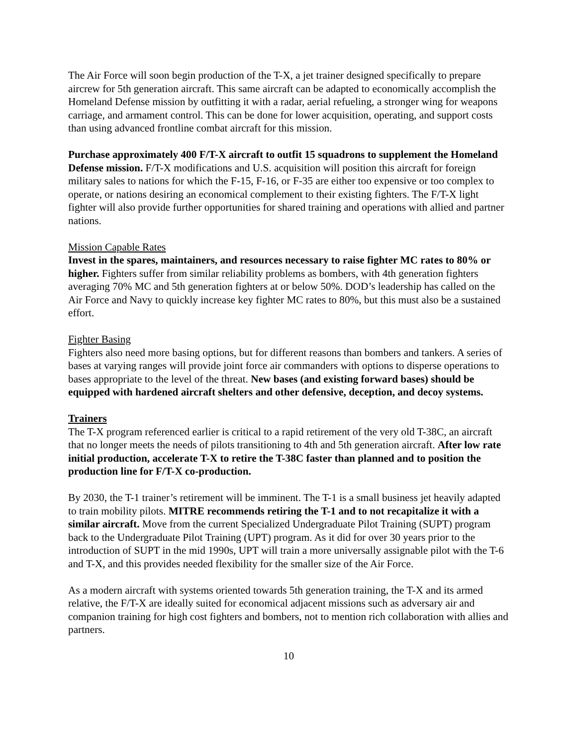The Air Force will soon begin production of the T-X, a jet trainer designed specifically to prepare aircrew for 5th generation aircraft. This same aircraft can be adapted to economically accomplish the Homeland Defense mission by outfitting it with a radar, aerial refueling, a stronger wing for weapons carriage, and armament control. This can be done for lower acquisition, operating, and support costs than using advanced frontline combat aircraft for this mission.
Purchase approximately 400 F/T-X aircraft to outfit 15 squadrons to supplement the Homeland Defense mission. F/T-X modifications and U.S. acquisition will position this aircraft for foreign military sales to nations for which the F-15, F-16, or F-35 are either too expensive or too complex to operate, or nations desiring an economical complement to their existing fighters. The F/T-X light fighter will also provide further opportunities for shared training and operations with allied and partner nations.
Mission Capable Rates
Invest in the spares, maintainers, and resources necessary to raise fighter MC rates to 80% or higher. Fighters suffer from similar reliability problems as bombers, with 4th generation fighters averaging 70% MC and 5th generation fighters at or below 50%. DOD’s leadership has called on the Air Force and Navy to quickly increase key fighter MC rates to 80%, but this must also be a sustained effort.
Fighter Basing
Fighters also need more basing options, but for different reasons than bombers and tankers. A series of bases at varying ranges will provide joint force air commanders with options to disperse operations to bases appropriate to the level of the threat. New bases (and existing forward bases) should be equipped with hardened aircraft shelters and other defensive, deception, and decoy systems.
Trainers
The T-X program referenced earlier is critical to a rapid retirement of the very old T-38C, an aircraft that no longer meets the needs of pilots transitioning to 4th and 5th generation aircraft. After low rate initial production, accelerate T-X to retire the T-38C faster than planned and to position the production line for F/T-X co-production.
By 2030, the T-1 trainer’s retirement will be imminent. The T-1 is a small business jet heavily adapted to train mobility pilots. MITRE recommends retiring the T-1 and to not recapitalize it with a similar aircraft. Move from the current Specialized Undergraduate Pilot Training (SUPT) program back to the Undergraduate Pilot Training (UPT) program. As it did for over 30 years prior to the introduction of SUPT in the mid 1990s, UPT will train a more universally assignable pilot with the T-6 and T-X, and this provides needed flexibility for the smaller size of the Air Force.
As a modern aircraft with systems oriented towards 5th generation training, the T-X and its armed relative, the F/T-X are ideally suited for economical adjacent missions such as adversary air and companion training for high cost fighters and bombers, not to mention rich collaboration with allies and partners.
10